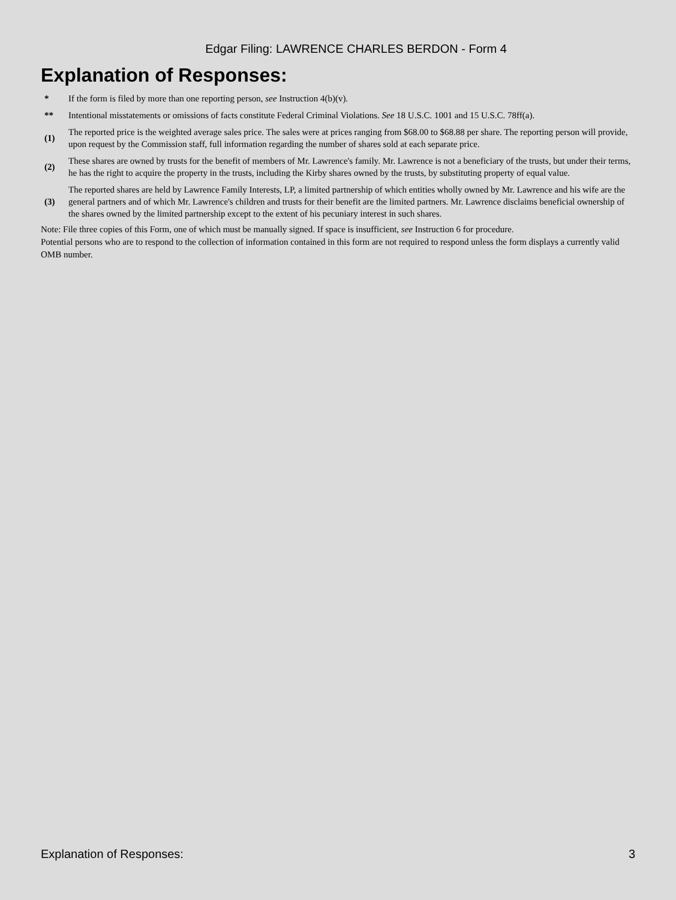Edgar Filing: LAWRENCE CHARLES BERDON - Form 4
Explanation of Responses:
| * | If the form is filed by more than one reporting person, see Instruction 4(b)(v). |
| ** | Intentional misstatements or omissions of facts constitute Federal Criminal Violations. See 18 U.S.C. 1001 and 15 U.S.C. 78ff(a). |
| (1) | The reported price is the weighted average sales price. The sales were at prices ranging from $68.00 to $68.88 per share. The reporting person will provide, upon request by the Commission staff, full information regarding the number of shares sold at each separate price. |
| (2) | These shares are owned by trusts for the benefit of members of Mr. Lawrence's family. Mr. Lawrence is not a beneficiary of the trusts, but under their terms, he has the right to acquire the property in the trusts, including the Kirby shares owned by the trusts, by substituting property of equal value. |
| (3) | The reported shares are held by Lawrence Family Interests, LP, a limited partnership of which entities wholly owned by Mr. Lawrence and his wife are the general partners and of which Mr. Lawrence's children and trusts for their benefit are the limited partners. Mr. Lawrence disclaims beneficial ownership of the shares owned by the limited partnership except to the extent of his pecuniary interest in such shares. |
Note: File three copies of this Form, one of which must be manually signed. If space is insufficient, see Instruction 6 for procedure.
Potential persons who are to respond to the collection of information contained in this form are not required to respond unless the form displays a currently valid OMB number.
Explanation of Responses: 3